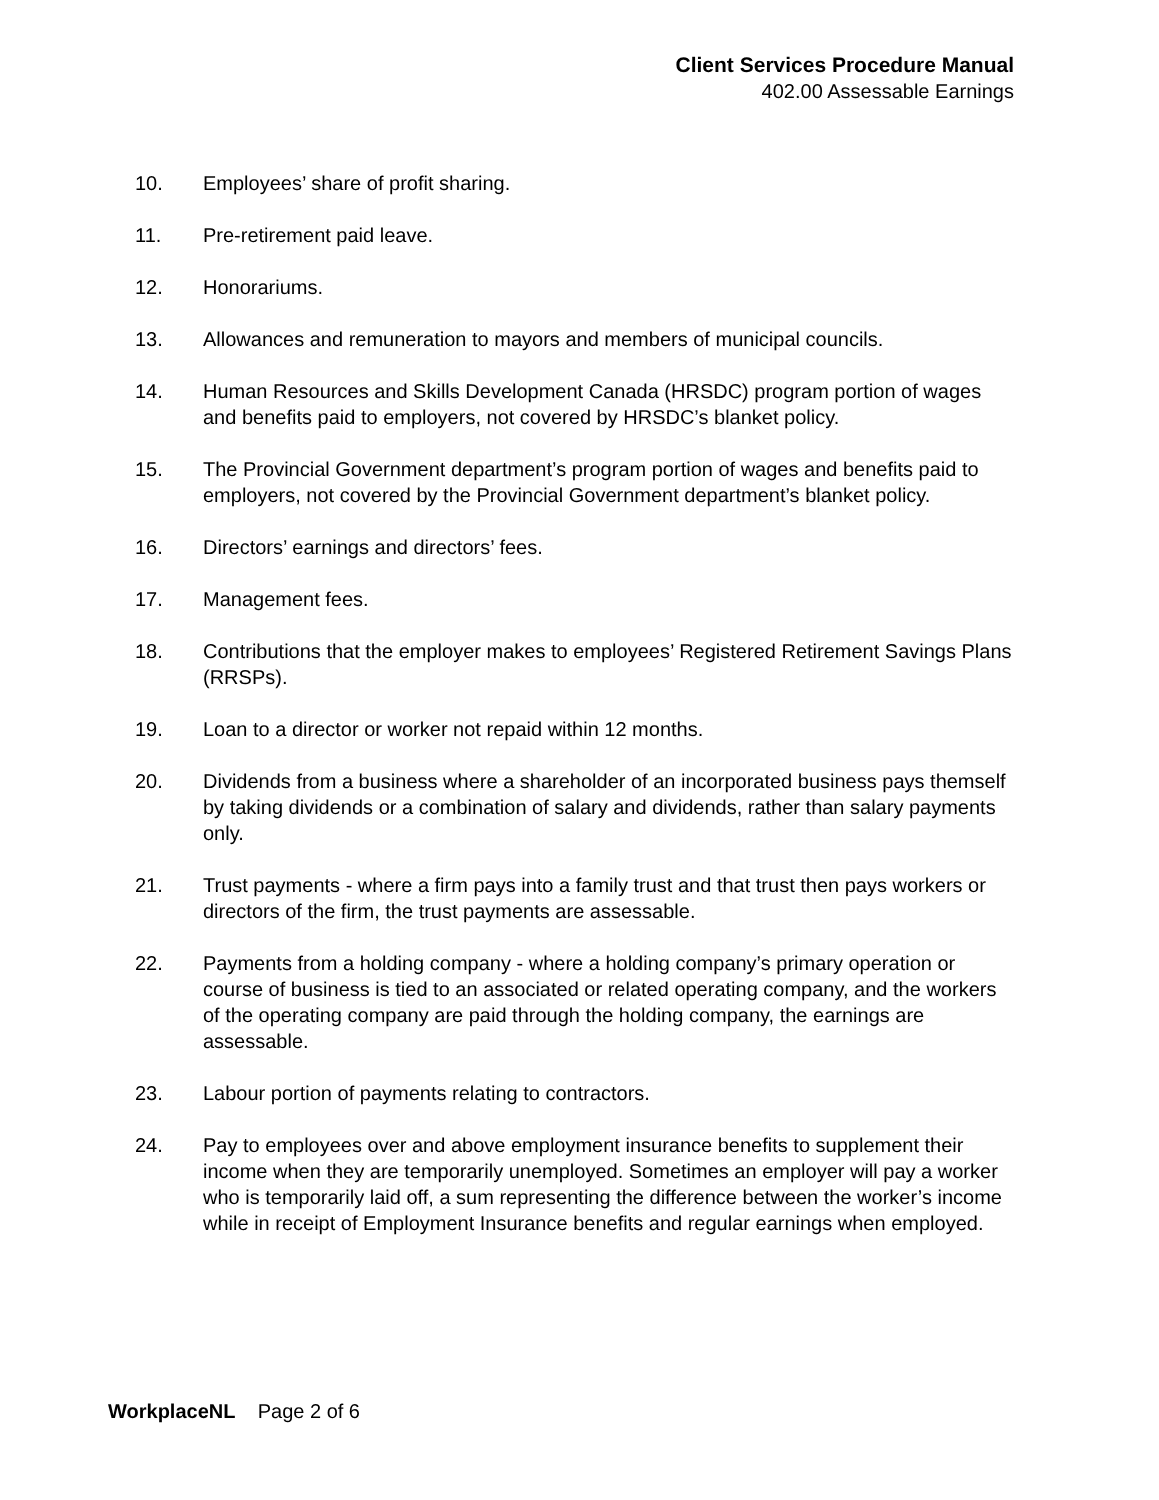Client Services Procedure Manual
402.00 Assessable Earnings
10. Employees’ share of profit sharing.
11. Pre-retirement paid leave.
12. Honorariums.
13. Allowances and remuneration to mayors and members of municipal councils.
14. Human Resources and Skills Development Canada (HRSDC) program portion of wages and benefits paid to employers, not covered by HRSDC’s blanket policy.
15. The Provincial Government department’s program portion of wages and benefits paid to employers, not covered by the Provincial Government department’s blanket policy.
16. Directors’ earnings and directors’ fees.
17. Management fees.
18. Contributions that the employer makes to employees’ Registered Retirement Savings Plans (RRSPs).
19. Loan to a director or worker not repaid within 12 months.
20. Dividends from a business where a shareholder of an incorporated business pays themself by taking dividends or a combination of salary and dividends, rather than salary payments only.
21. Trust payments - where a firm pays into a family trust and that trust then pays workers or directors of the firm, the trust payments are assessable.
22. Payments from a holding company - where a holding company’s primary operation or course of business is tied to an associated or related operating company, and the workers of the operating company are paid through the holding company, the earnings are assessable.
23. Labour portion of payments relating to contractors.
24. Pay to employees over and above employment insurance benefits to supplement their income when they are temporarily unemployed. Sometimes an employer will pay a worker who is temporarily laid off, a sum representing the difference between the worker’s income while in receipt of Employment Insurance benefits and regular earnings when employed.
WorkplaceNL Page 2 of 6